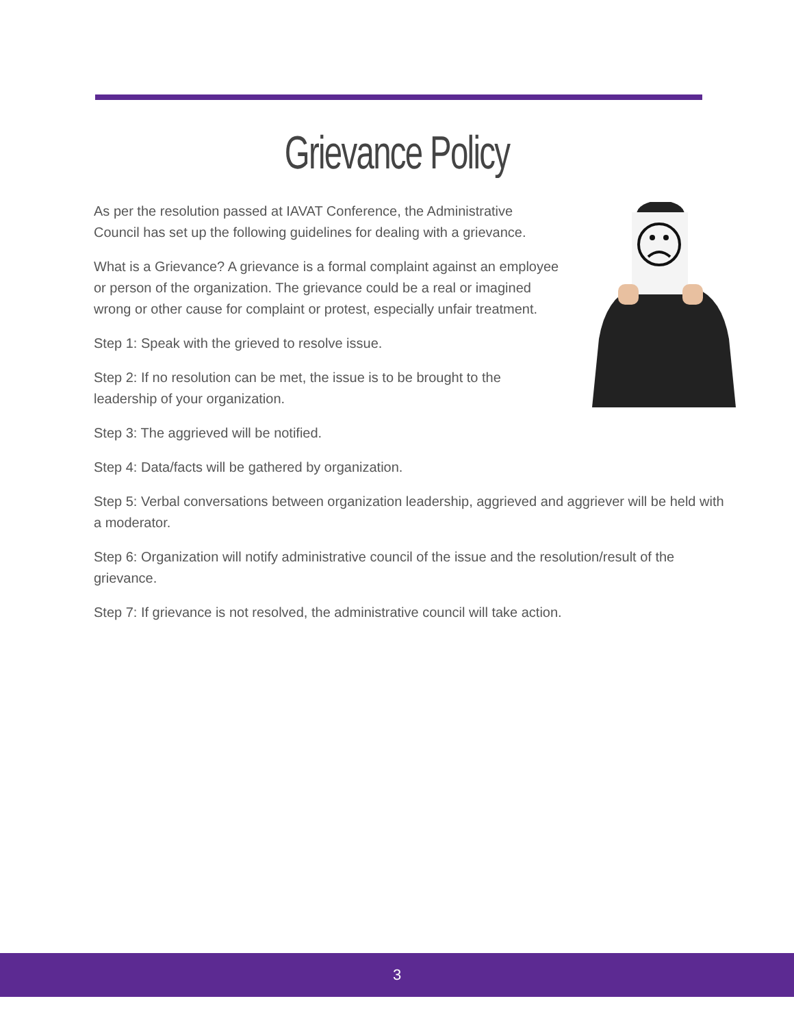Grievance Policy
As per the resolution passed at IAVAT Conference, the Administrative Council has set up the following guidelines for dealing with a grievance.
What is a Grievance? A grievance is a formal complaint against an employee or person of the organization. The grievance could be a real or imagined wrong or other cause for complaint or protest, especially unfair treatment.
Step 1: Speak with the grieved to resolve issue.
Step 2: If no resolution can be met, the issue is to be brought to the leadership of your organization.
Step 3: The aggrieved will be notified.
Step 4: Data/facts will be gathered by organization.
Step 5: Verbal conversations between organization leadership, aggrieved and aggriever will be held with a moderator.
Step 6: Organization will notify administrative council of the issue and the resolution/result of the grievance.
Step 7: If grievance is not resolved, the administrative council will take action.
3